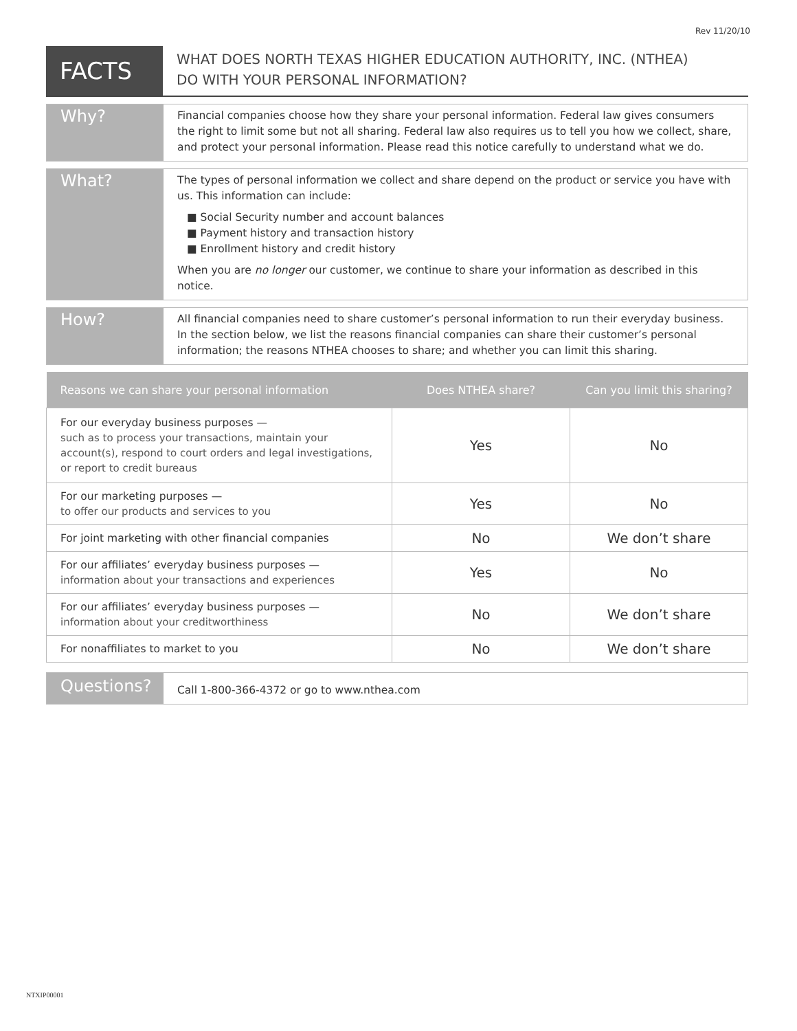Rev 11/20/10
FACTS
WHAT DOES NORTH TEXAS HIGHER EDUCATION AUTHORITY, INC. (NTHEA)
DO WITH YOUR PERSONAL INFORMATION?
Why?
Financial companies choose how they share your personal information. Federal law gives consumers the right to limit some but not all sharing. Federal law also requires us to tell you how we collect, share, and protect your personal information. Please read this notice carefully to understand what we do.
What?
The types of personal information we collect and share depend on the product or service you have with us. This information can include:
■ Social Security number and account balances
■ Payment history and transaction history
■ Enrollment history and credit history
When you are no longer our customer, we continue to share your information as described in this notice.
How?
All financial companies need to share customer’s personal information to run their everyday business. In the section below, we list the reasons financial companies can share their customer’s personal information; the reasons NTHEA chooses to share; and whether you can limit this sharing.
| Reasons we can share your personal information | Does NTHEA share? | Can you limit this sharing? |
| --- | --- | --- |
| For our everyday business purposes — such as to process your transactions, maintain your account(s), respond to court orders and legal investigations, or report to credit bureaus | Yes | No |
| For our marketing purposes — to offer our products and services to you | Yes | No |
| For joint marketing with other financial companies | No | We don’t share |
| For our affiliates’ everyday business purposes — information about your transactions and experiences | Yes | No |
| For our affiliates’ everyday business purposes — information about your creditworthiness | No | We don’t share |
| For nonaffiliates to market to you | No | We don’t share |
Questions?
Call 1-800-366-4372 or go to www.nthea.com
NTXIP00001